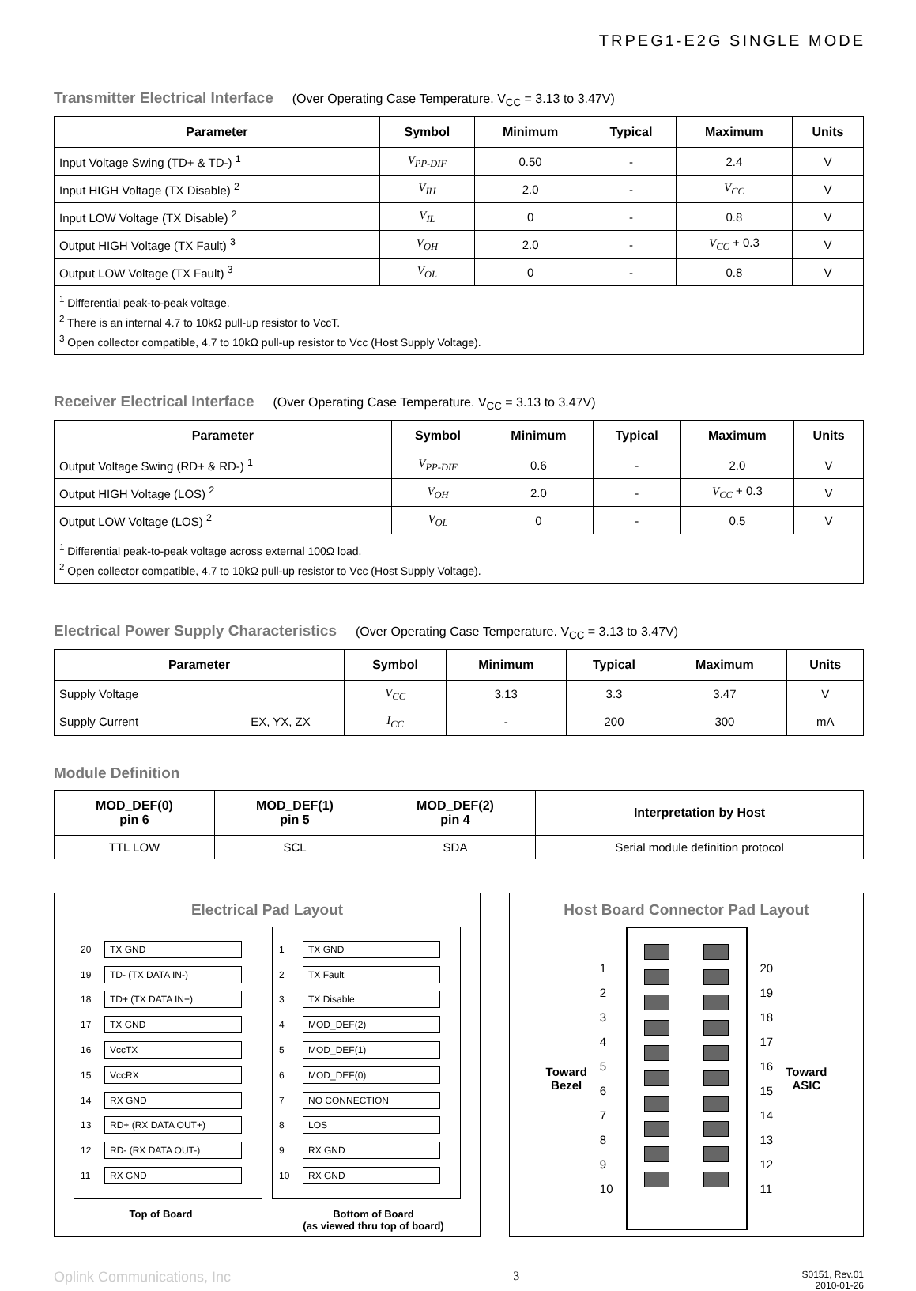TRPEG1-E2G SINGLE MODE
Transmitter Electrical Interface
(Over Operating Case Temperature. V<sub>CC</sub> = 3.13 to 3.47V)
| Parameter | Symbol | Minimum | Typical | Maximum | Units |
| --- | --- | --- | --- | --- | --- |
| Input Voltage Swing (TD+ & TD-) <sup>1</sup> | V<sub>PP-DIF</sub> | 0.50 | - | 2.4 | V |
| Input HIGH Voltage (TX Disable) <sup>2</sup> | V<sub>IH</sub> | 2.0 | - | V<sub>CC</sub> | V |
| Input LOW Voltage (TX Disable) <sup>2</sup> | V<sub>IL</sub> | 0 | - | 0.8 | V |
| Output HIGH Voltage (TX Fault) <sup>3</sup> | V<sub>OH</sub> | 2.0 | - | V<sub>CC</sub> + 0.3 | V |
| Output LOW Voltage (TX Fault) <sup>3</sup> | V<sub>OL</sub> | 0 | - | 0.8 | V |
| <sup>1</sup> Differential peak-to-peak voltage. <sup>2</sup> There is an internal 4.7 to 10kΩ pull-up resistor to VccT. <sup>3</sup> Open collector compatible, 4.7 to 10kΩ pull-up resistor to Vcc (Host Supply Voltage). | | | | | |
Receiver Electrical Interface
(Over Operating Case Temperature. V<sub>CC</sub> = 3.13 to 3.47V)
| Parameter | Symbol | Minimum | Typical | Maximum | Units |
| --- | --- | --- | --- | --- | --- |
| Output Voltage Swing (RD+ & RD-) <sup>1</sup> | V<sub>PP-DIF</sub> | 0.6 | - | 2.0 | V |
| Output HIGH Voltage (LOS) <sup>2</sup> | V<sub>OH</sub> | 2.0 | - | V<sub>CC</sub> + 0.3 | V |
| Output LOW Voltage (LOS) <sup>2</sup> | V<sub>OL</sub> | 0 | - | 0.5 | V |
| <sup>1</sup> Differential peak-to-peak voltage across external 100Ω load. <sup>2</sup> Open collector compatible, 4.7 to 10kΩ pull-up resistor to Vcc (Host Supply Voltage). | | | | | |
Electrical Power Supply Characteristics
(Over Operating Case Temperature. V<sub>CC</sub> = 3.13 to 3.47V)
| Parameter | | Symbol | Minimum | Typical | Maximum | Units |
| --- | --- | --- | --- | --- | --- | --- |
| Supply Voltage | | V<sub>CC</sub> | 3.13 | 3.3 | 3.47 | V |
| Supply Current | EX, YX, ZX | I<sub>CC</sub> | - | 200 | 300 | mA |
Module Definition
| MOD_DEF(0) pin 6 | MOD_DEF(1) pin 5 | MOD_DEF(2) pin 4 | Interpretation by Host |
| --- | --- | --- | --- |
| TTL LOW | SCL | SDA | Serial module definition protocol |
Electrical Pad Layout
20
TX GND
19
TD- (TX DATA IN-)
18
TD+ (TX DATA IN+)
17
TX GND
16
VccTX
15
VccRX
14
RX GND
13
RD+ (RX DATA OUT+)
12
RD- (RX DATA OUT-)
11
RX GND
1
TX GND
2
TX Fault
3
TX Disable
4
MOD_DEF(2)
5
MOD_DEF(1)
6
MOD_DEF(0)
7
NO CONNECTION
8
LOS
9
RX GND
10
RX GND
Top of Board Bottom of Board
(as viewed thru top of board)
Host Board Connector Pad Layout
Toward
Bezel
123456789
10
20
19
18
17
16
15
14
13
12
11
Toward
ASIC
Oplink Communications, Inc 3 S0151, Rev.01
2010-01-26